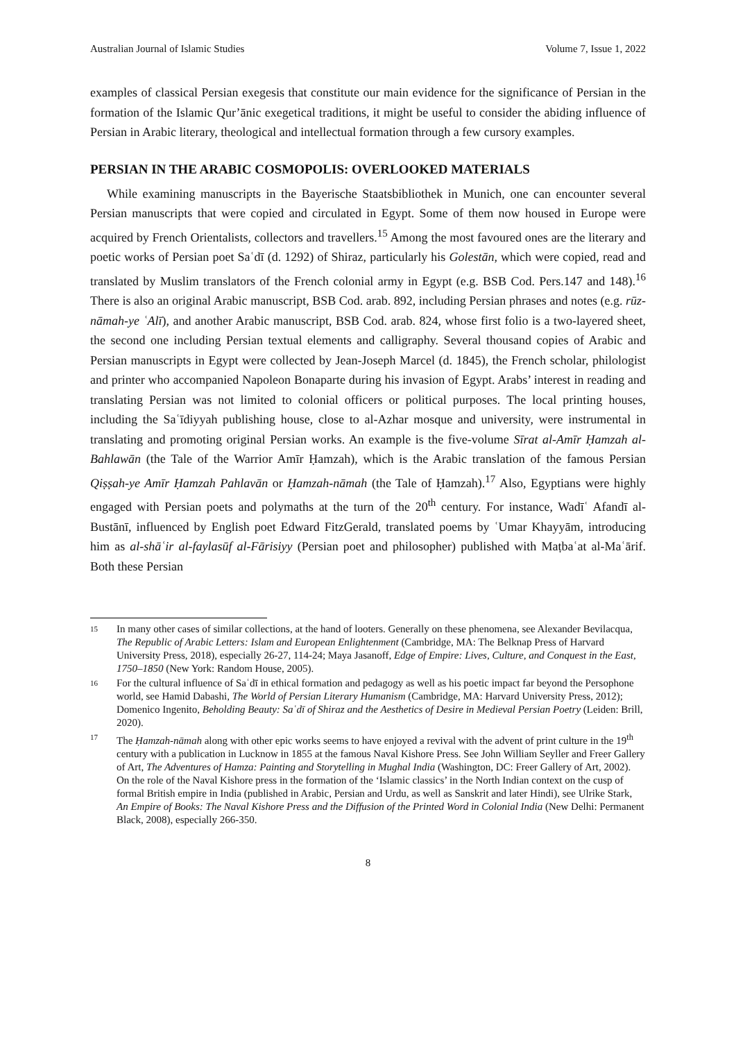Australian Journal of Islamic Studies Volume 7, Issue 1, 2022
examples of classical Persian exegesis that constitute our main evidence for the significance of Persian in the formation of the Islamic Qur’ānic exegetical traditions, it might be useful to consider the abiding influence of Persian in Arabic literary, theological and intellectual formation through a few cursory examples.
PERSIAN IN THE ARABIC COSMOPOLIS: OVERLOOKED MATERIALS
While examining manuscripts in the Bayerische Staatsbibliothek in Munich, one can encounter several Persian manuscripts that were copied and circulated in Egypt. Some of them now housed in Europe were acquired by French Orientalists, collectors and travellers.<sup>15</sup> Among the most favoured ones are the literary and poetic works of Persian poet Saʿdī (d. 1292) of Shiraz, particularly his Golestān, which were copied, read and translated by Muslim translators of the French colonial army in Egypt (e.g. BSB Cod. Pers.147 and 148).<sup>16</sup> There is also an original Arabic manuscript, BSB Cod. arab. 892, including Persian phrases and notes (e.g. rūz-nāmah-ye ʿAlī), and another Arabic manuscript, BSB Cod. arab. 824, whose first folio is a two-layered sheet, the second one including Persian textual elements and calligraphy. Several thousand copies of Arabic and Persian manuscripts in Egypt were collected by Jean-Joseph Marcel (d. 1845), the French scholar, philologist and printer who accompanied Napoleon Bonaparte during his invasion of Egypt. Arabs’ interest in reading and translating Persian was not limited to colonial officers or political purposes. The local printing houses, including the Saʿīdiyyah publishing house, close to al-Azhar mosque and university, were instrumental in translating and promoting original Persian works. An example is the five-volume Sīrat al-Amīr Ḥamzah al-Bahlawān (the Tale of the Warrior Amīr Ḥamzah), which is the Arabic translation of the famous Persian Qiṣṣah-ye Amīr Ḥamzah Pahlavān or Ḥamzah-nāmah (the Tale of Ḥamzah).<sup>17</sup> Also, Egyptians were highly engaged with Persian poets and polymaths at the turn of the 20<sup>th</sup> century. For instance, Wadīʿ Afandī al-Bustānī, influenced by English poet Edward FitzGerald, translated poems by ʿUmar Khayyām, introducing him as al-shāʿir al-faylasūf al-Fārisiyy (Persian poet and philosopher) published with Maṭbaʿat al-Maʿārif. Both these Persian
15
In many other cases of similar collections, at the hand of looters. Generally on these phenomena, see Alexander Bevilacqua, The Republic of Arabic Letters: Islam and European Enlightenment (Cambridge, MA: The Belknap Press of Harvard University Press, 2018), especially 26-27, 114-24; Maya Jasanoff, Edge of Empire: Lives, Culture, and Conquest in the East, 1750–1850 (New York: Random House, 2005).
16
For the cultural influence of Saʿdī in ethical formation and pedagogy as well as his poetic impact far beyond the Persophone world, see Hamid Dabashi, The World of Persian Literary Humanism (Cambridge, MA: Harvard University Press, 2012); Domenico Ingenito, Beholding Beauty: Saʿdī of Shiraz and the Aesthetics of Desire in Medieval Persian Poetry (Leiden: Brill, 2020).
17
The Ḥamzah-nāmah along with other epic works seems to have enjoyed a revival with the advent of print culture in the 19<sup>th</sup> century with a publication in Lucknow in 1855 at the famous Naval Kishore Press. See John William Seyller and Freer Gallery of Art, The Adventures of Hamza: Painting and Storytelling in Mughal India (Washington, DC: Freer Gallery of Art, 2002). On the role of the Naval Kishore press in the formation of the ‘Islamic classics’ in the North Indian context on the cusp of formal British empire in India (published in Arabic, Persian and Urdu, as well as Sanskrit and later Hindi), see Ulrike Stark, An Empire of Books: The Naval Kishore Press and the Diffusion of the Printed Word in Colonial India (New Delhi: Permanent Black, 2008), especially 266-350.
8